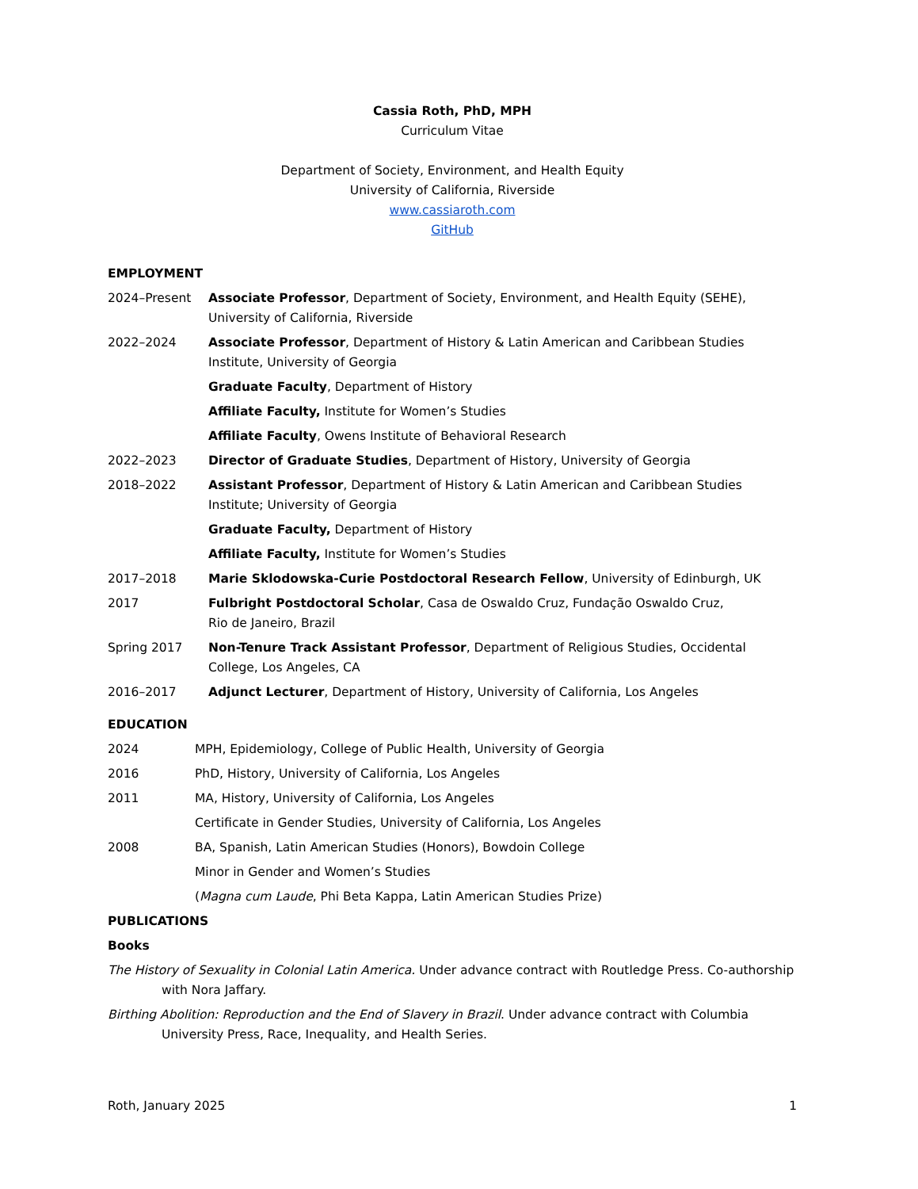Cassia Roth, PhD, MPH
Curriculum Vitae
Department of Society, Environment, and Health Equity
University of California, Riverside
www.cassiaroth.com
GitHub
EMPLOYMENT
2024–Present Associate Professor, Department of Society, Environment, and Health Equity (SEHE), University of California, Riverside
2022–2024 Associate Professor, Department of History & Latin American and Caribbean Studies Institute, University of Georgia
Graduate Faculty, Department of History
Affiliate Faculty, Institute for Women’s Studies
Affiliate Faculty, Owens Institute of Behavioral Research
2022–2023 Director of Graduate Studies, Department of History, University of Georgia
2018–2022 Assistant Professor, Department of History & Latin American and Caribbean Studies Institute; University of Georgia
Graduate Faculty, Department of History
Affiliate Faculty, Institute for Women’s Studies
2017–2018 Marie Sklodowska-Curie Postdoctoral Research Fellow, University of Edinburgh, UK
2017 Fulbright Postdoctoral Scholar, Casa de Oswaldo Cruz, Fundação Oswaldo Cruz,
Rio de Janeiro, Brazil
Spring 2017 Non-Tenure Track Assistant Professor, Department of Religious Studies, Occidental College, Los Angeles, CA
2016–2017 Adjunct Lecturer, Department of History, University of California, Los Angeles
EDUCATION
2024 MPH, Epidemiology, College of Public Health, University of Georgia
2016 PhD, History, University of California, Los Angeles
2011 MA, History, University of California, Los Angeles
Certificate in Gender Studies, University of California, Los Angeles
2008 BA, Spanish, Latin American Studies (Honors), Bowdoin College
Minor in Gender and Women’s Studies
(Magna cum Laude, Phi Beta Kappa, Latin American Studies Prize)
PUBLICATIONS
Books
The History of Sexuality in Colonial Latin America. Under advance contract with Routledge Press. Co-authorship with Nora Jaffary.
Birthing Abolition: Reproduction and the End of Slavery in Brazil. Under advance contract with Columbia University Press, Race, Inequality, and Health Series.
Roth, January 2025 1